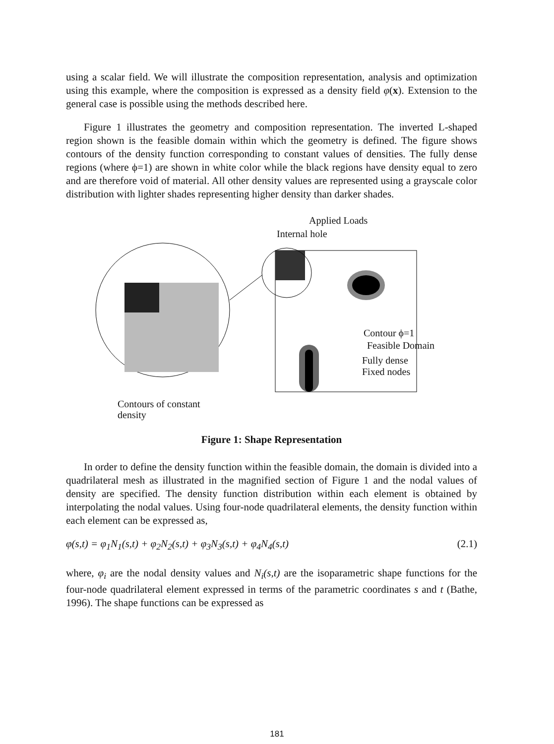using a scalar field. We will illustrate the composition representation, analysis and optimization using this example, where the composition is expressed as a density field φ(x). Extension to the general case is possible using the methods described here.
Figure 1 illustrates the geometry and composition representation. The inverted L-shaped region shown is the feasible domain within which the geometry is defined. The figure shows contours of the density function corresponding to constant values of densities. The fully dense regions (where ϕ=1) are shown in white color while the black regions have density equal to zero and are therefore void of material. All other density values are represented using a grayscale color distribution with lighter shades representing higher density than darker shades.
Applied Loads
Internal hole
Contour ϕ=1
Feasible Domain
Fully dense
Fixed nodes
Contours of constant
density
Figure 1: Shape Representation
In order to define the density function within the feasible domain, the domain is divided into a quadrilateral mesh as illustrated in the magnified section of Figure 1 and the nodal values of density are specified. The density function distribution within each element is obtained by interpolating the nodal values. Using four-node quadrilateral elements, the density function within each element can be expressed as,
φ(s,t) = φ<sub>1</sub>N<sub>1</sub>(s,t) + φ<sub>2</sub>N<sub>2</sub>(s,t) + φ<sub>3</sub>N<sub>3</sub>(s,t) + φ<sub>4</sub>N<sub>4</sub>(s,t) (2.1)
where, φ<sub>i</sub> are the nodal density values and N<sub>i</sub>(s,t) are the isoparametric shape functions for the four-node quadrilateral element expressed in terms of the parametric coordinates s and t (Bathe, 1996). The shape functions can be expressed as
181